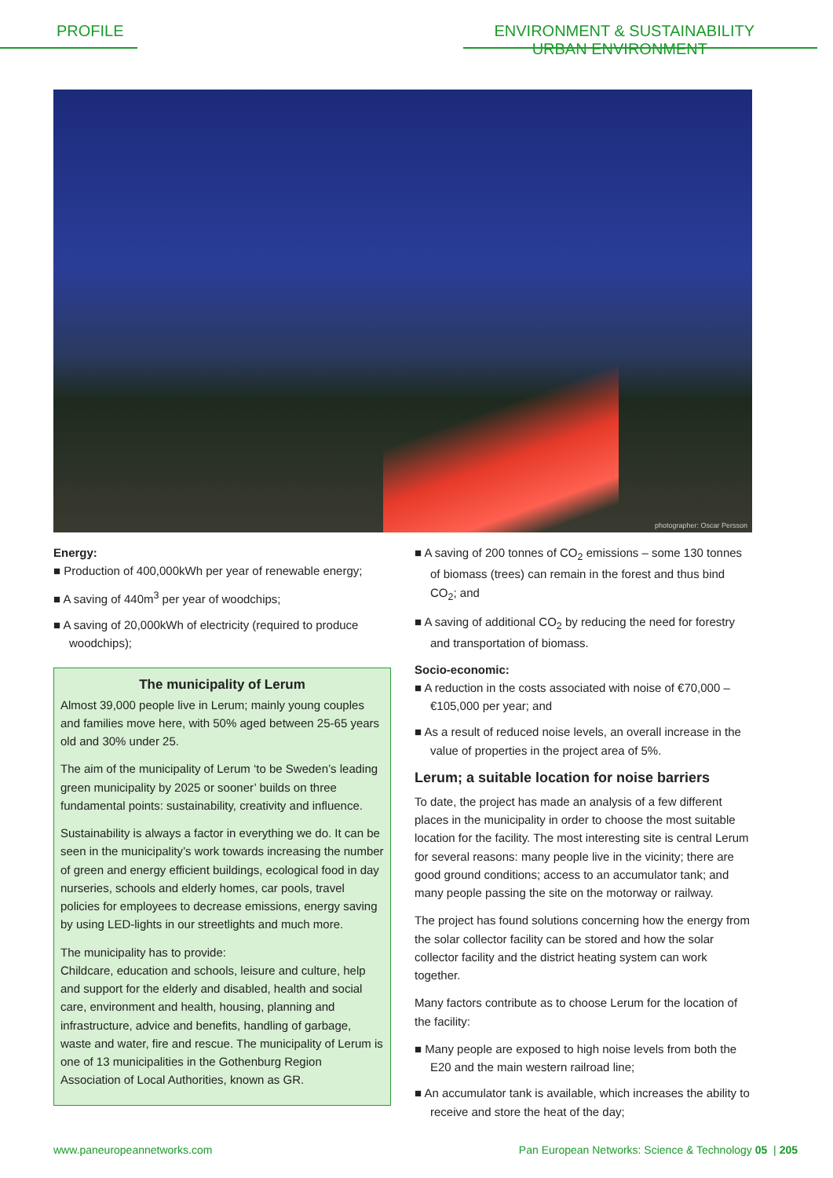PROFILE ENVIRONMENT & SUSTAINABILITY
URBAN ENVIRONMENT
photographer: Oscar Persson
Energy:
■ Production of 400,000kWh per year of renewable energy;
■ A saving of 440m<sup>3</sup> per year of woodchips;
■ A saving of 20,000kWh of electricity (required to produce woodchips);
The municipality of Lerum
Almost 39,000 people live in Lerum; mainly young couples and families move here, with 50% aged between 25-65 years old and 30% under 25.
The aim of the municipality of Lerum ‘to be Sweden’s leading green municipality by 2025 or sooner’ builds on three fundamental points: sustainability, creativity and influence.
Sustainability is always a factor in everything we do. It can be seen in the municipality’s work towards increasing the number of green and energy efficient buildings, ecological food in day nurseries, schools and elderly homes, car pools, travel policies for employees to decrease emissions, energy saving by using LED-lights in our streetlights and much more.
The municipality has to provide:
Childcare, education and schools, leisure and culture, help and support for the elderly and disabled, health and social care, environment and health, housing, planning and infrastructure, advice and benefits, handling of garbage, waste and water, fire and rescue. The municipality of Lerum is one of 13 municipalities in the Gothenburg Region Association of Local Authorities, known as GR.
■ A saving of 200 tonnes of CO<sub>2</sub> emissions – some 130 tonnes of biomass (trees) can remain in the forest and thus bind CO<sub>2</sub>; and
■ A saving of additional CO<sub>2</sub> by reducing the need for forestry and transportation of biomass.
Socio-economic:
■ A reduction in the costs associated with noise of €70,000 – €105,000 per year; and
■ As a result of reduced noise levels, an overall increase in the value of properties in the project area of 5%.
Lerum; a suitable location for noise barriers
To date, the project has made an analysis of a few different places in the municipality in order to choose the most suitable location for the facility. The most interesting site is central Lerum for several reasons: many people live in the vicinity; there are good ground conditions; access to an accumulator tank; and many people passing the site on the motorway or railway.
The project has found solutions concerning how the energy from the solar collector facility can be stored and how the solar collector facility and the district heating system can work together.
Many factors contribute as to choose Lerum for the location of the facility:
■ Many people are exposed to high noise levels from both the E20 and the main western railroad line;
■ An accumulator tank is available, which increases the ability to receive and store the heat of the day;
www.paneuropeannetworks.com Pan European Networks: Science & Technology 05 | 205